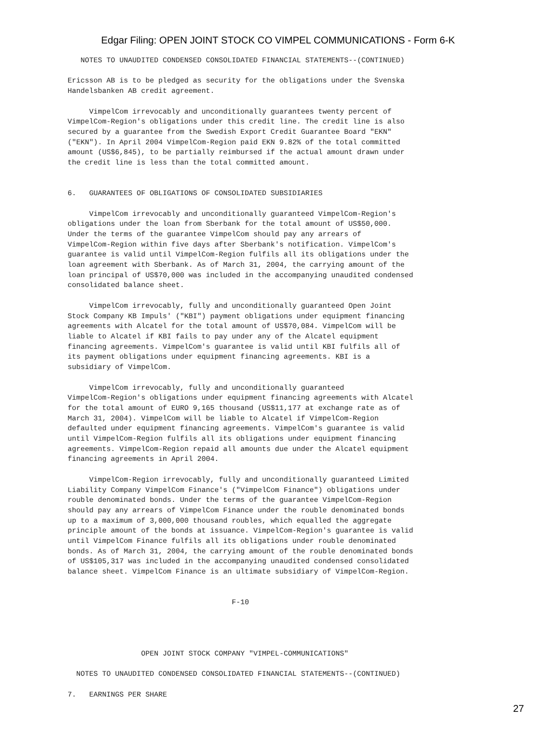Edgar Filing: OPEN JOINT STOCK CO VIMPEL COMMUNICATIONS - Form 6-K
   NOTES TO UNAUDITED CONDENSED CONSOLIDATED FINANCIAL STATEMENTS--(CONTINUED)

Ericsson AB is to be pledged as security for the obligations under the Svenska
Handelsbanken AB credit agreement.

     VimpelCom irrevocably and unconditionally guarantees twenty percent of
VimpelCom-Region's obligations under this credit line. The credit line is also
secured by a guarantee from the Swedish Export Credit Guarantee Board "EKN"
("EKN"). In April 2004 VimpelCom-Region paid EKN 9.82% of the total committed
amount (US$6,845), to be partially reimbursed if the actual amount drawn under
the credit line is less than the total committed amount.


6.   GUARANTEES OF OBLIGATIONS OF CONSOLIDATED SUBSIDIARIES

     VimpelCom irrevocably and unconditionally guaranteed VimpelCom-Region's
obligations under the loan from Sberbank for the total amount of US$50,000.
Under the terms of the guarantee VimpelCom should pay any arrears of
VimpelCom-Region within five days after Sberbank's notification. VimpelCom's
guarantee is valid until VimpelCom-Region fulfils all its obligations under the
loan agreement with Sberbank. As of March 31, 2004, the carrying amount of the
loan principal of US$70,000 was included in the accompanying unaudited condensed
consolidated balance sheet.

     VimpelCom irrevocably, fully and unconditionally guaranteed Open Joint
Stock Company KB Impuls' ("KBI") payment obligations under equipment financing
agreements with Alcatel for the total amount of US$70,084. VimpelCom will be
liable to Alcatel if KBI fails to pay under any of the Alcatel equipment
financing agreements. VimpelCom's guarantee is valid until KBI fulfils all of
its payment obligations under equipment financing agreements. KBI is a
subsidiary of VimpelCom.

     VimpelCom irrevocably, fully and unconditionally guaranteed
VimpelCom-Region's obligations under equipment financing agreements with Alcatel
for the total amount of EURO 9,165 thousand (US$11,177 at exchange rate as of
March 31, 2004). VimpelCom will be liable to Alcatel if VimpelCom-Region
defaulted under equipment financing agreements. VimpelCom's guarantee is valid
until VimpelCom-Region fulfils all its obligations under equipment financing
agreements. VimpelCom-Region repaid all amounts due under the Alcatel equipment
financing agreements in April 2004.

     VimpelCom-Region irrevocably, fully and unconditionally guaranteed Limited
Liability Company VimpelCom Finance's ("VimpelCom Finance") obligations under
rouble denominated bonds. Under the terms of the guarantee VimpelCom-Region
should pay any arrears of VimpelCom Finance under the rouble denominated bonds
up to a maximum of 3,000,000 thousand roubles, which equalled the aggregate
principle amount of the bonds at issuance. VimpelCom-Region's guarantee is valid
until VimpelCom Finance fulfils all its obligations under rouble denominated
bonds. As of March 31, 2004, the carrying amount of the rouble denominated bonds
of US$105,317 was included in the accompanying unaudited condensed consolidated
balance sheet. VimpelCom Finance is an ultimate subsidiary of VimpelCom-Region.


                                      F-10




                 OPEN JOINT STOCK COMPANY "VIMPEL-COMMUNICATIONS"

  NOTES TO UNAUDITED CONDENSED CONSOLIDATED FINANCIAL STATEMENTS--(CONTINUED)

7.   EARNINGS PER SHARE
27